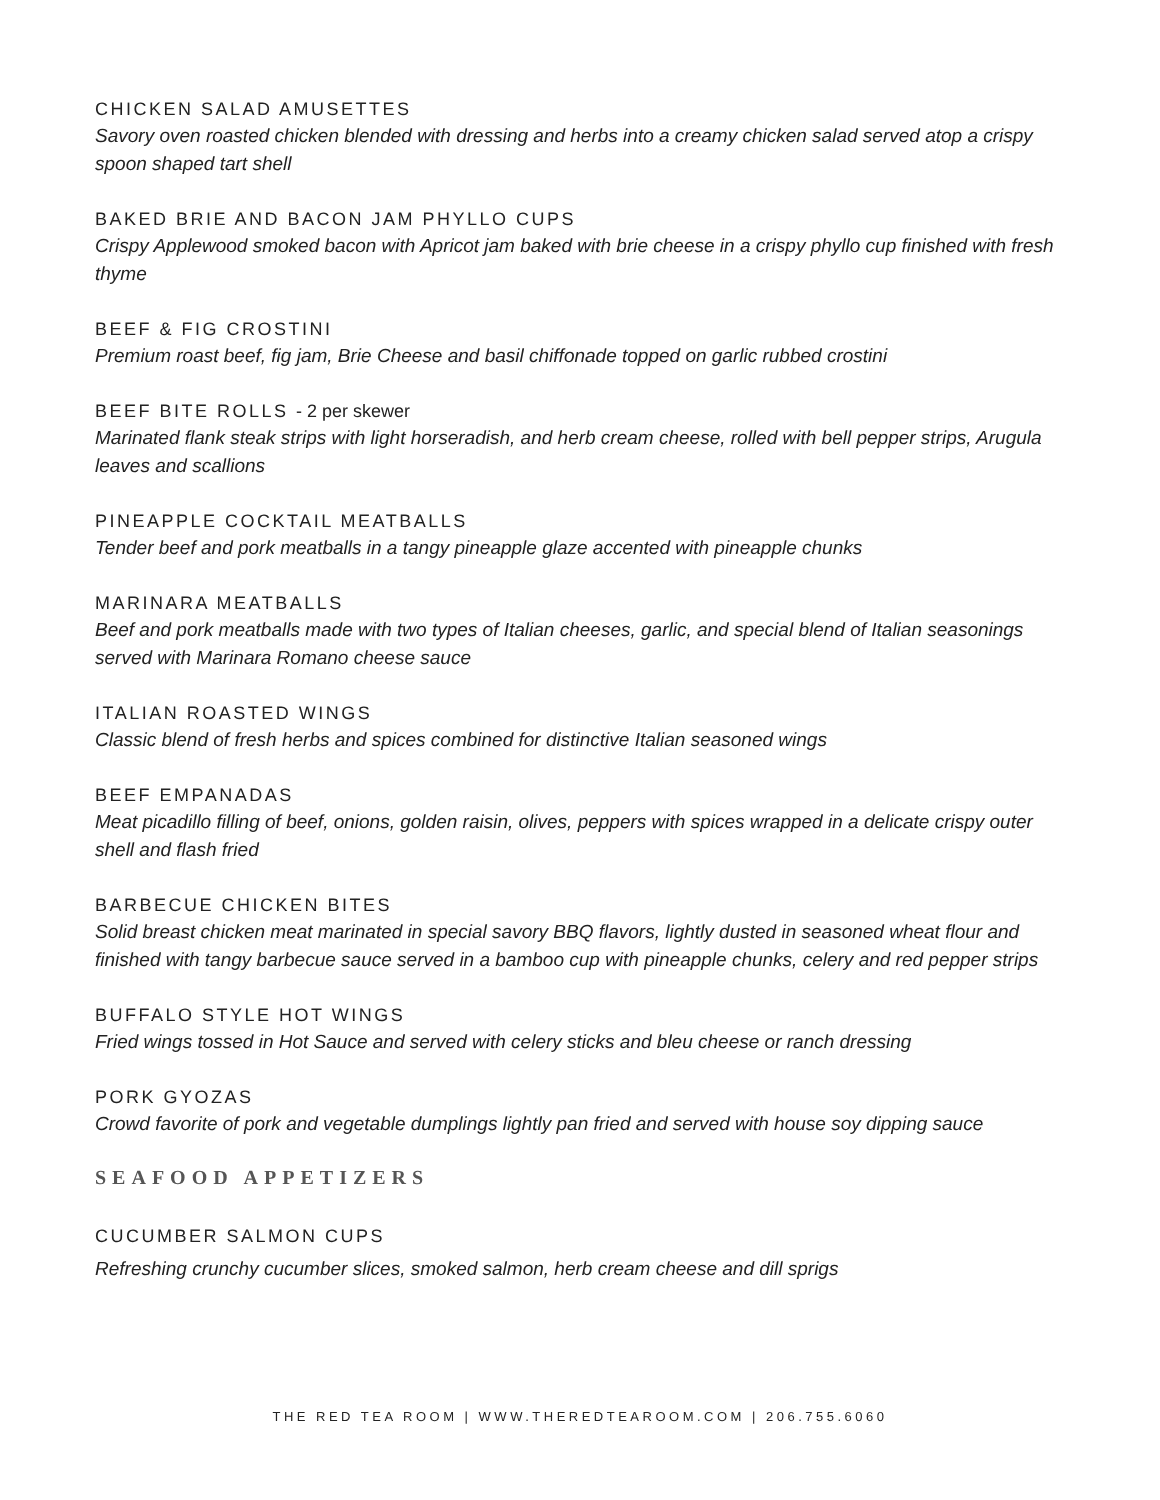CHICKEN SALAD AMUSETTES
Savory oven roasted chicken blended with dressing and herbs into a creamy chicken salad served atop a crispy spoon shaped tart shell
BAKED BRIE AND BACON JAM PHYLLO CUPS
Crispy Applewood smoked bacon with Apricot jam baked with brie cheese in a crispy phyllo cup finished with fresh thyme
BEEF & FIG CROSTINI
Premium roast beef, fig jam, Brie Cheese and basil chiffonade topped on garlic rubbed crostini
BEEF BITE ROLLS - 2 per skewer
Marinated flank steak strips with light horseradish, and herb cream cheese, rolled with bell pepper strips, Arugula leaves and scallions
PINEAPPLE COCKTAIL MEATBALLS
Tender beef and pork meatballs in a tangy pineapple glaze accented with pineapple chunks
MARINARA MEATBALLS
Beef and pork meatballs made with two types of Italian cheeses, garlic, and special blend of Italian seasonings served with Marinara Romano cheese sauce
ITALIAN ROASTED WINGS
Classic blend of fresh herbs and spices combined for distinctive Italian seasoned wings
BEEF EMPANADAS
Meat picadillo filling of beef, onions, golden raisin, olives, peppers with spices wrapped in a delicate crispy outer shell and flash fried
BARBECUE CHICKEN BITES
Solid breast chicken meat marinated in special savory BBQ flavors, lightly dusted in seasoned wheat flour and finished with tangy barbecue sauce served in a bamboo cup with pineapple chunks, celery and red pepper strips
BUFFALO STYLE HOT WINGS
Fried wings tossed in Hot Sauce and served with celery sticks and bleu cheese or ranch dressing
PORK GYOZAS
Crowd favorite of pork and vegetable dumplings lightly pan fried and served with house soy dipping sauce
SEAFOOD APPETIZERS
CUCUMBER SALMON CUPS
Refreshing crunchy cucumber slices, smoked salmon, herb cream cheese and dill sprigs
THE RED TEA ROOM | WWW.THEREDTEAROOM.COM | 206.755.6060